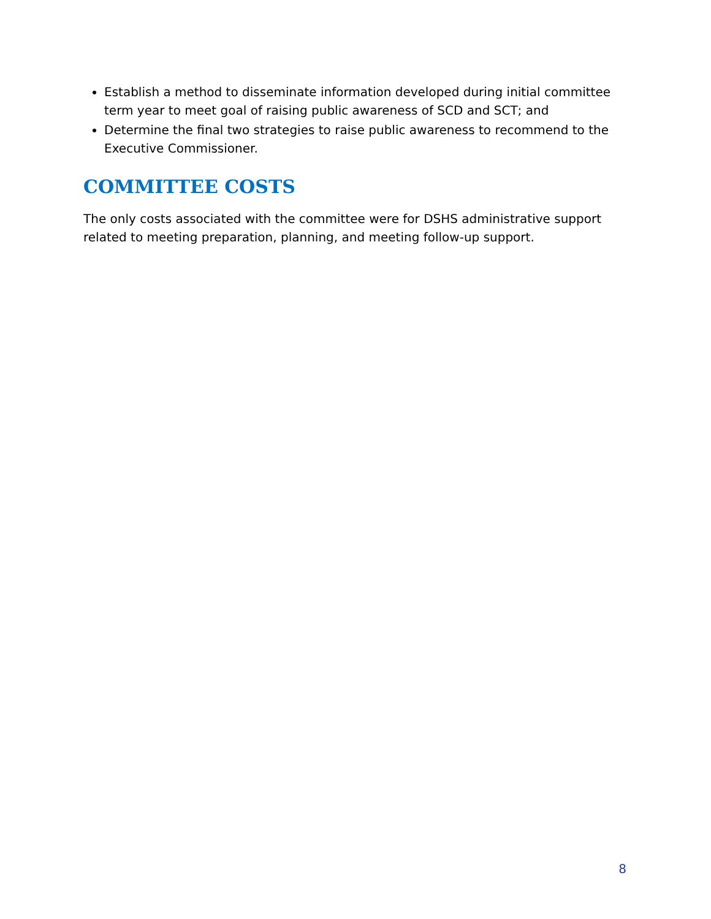Establish a method to disseminate information developed during initial committee term year to meet goal of raising public awareness of SCD and SCT; and
Determine the final two strategies to raise public awareness to recommend to the Executive Commissioner.
COMMITTEE COSTS
The only costs associated with the committee were for DSHS administrative support related to meeting preparation, planning, and meeting follow-up support.
8